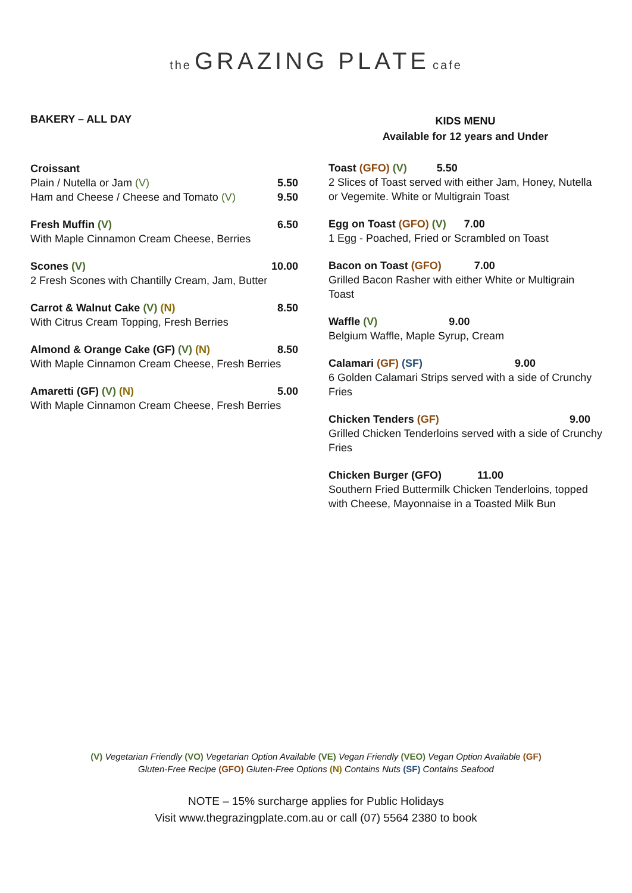the GRAZING PLATE cafe
BAKERY – ALL DAY
Croissant
Plain / Nutella or Jam (V) 5.50
Ham and Cheese / Cheese and Tomato (V) 9.50
Fresh Muffin (V) 6.50
With Maple Cinnamon Cream Cheese, Berries
Scones (V) 10.00
2 Fresh Scones with Chantilly Cream, Jam, Butter
Carrot & Walnut Cake (V) (N) 8.50
With Citrus Cream Topping, Fresh Berries
Almond & Orange Cake (GF) (V) (N) 8.50
With Maple Cinnamon Cream Cheese, Fresh Berries
Amaretti (GF) (V) (N) 5.00
With Maple Cinnamon Cream Cheese, Fresh Berries
KIDS MENU
Available for 12 years and Under
Toast (GFO) (V) 5.50
2 Slices of Toast served with either Jam, Honey, Nutella or Vegemite. White or Multigrain Toast
Egg on Toast (GFO) (V) 7.00
1 Egg - Poached, Fried or Scrambled on Toast
Bacon on Toast (GFO) 7.00
Grilled Bacon Rasher with either White or Multigrain Toast
Waffle (V) 9.00
Belgium Waffle, Maple Syrup, Cream
Calamari (GF) (SF) 9.00
6 Golden Calamari Strips served with a side of Crunchy Fries
Chicken Tenders (GF) 9.00
Grilled Chicken Tenderloins served with a side of Crunchy Fries
Chicken Burger (GFO) 11.00
Southern Fried Buttermilk Chicken Tenderloins, topped with Cheese, Mayonnaise in a Toasted Milk Bun
(V) Vegetarian Friendly (VO) Vegetarian Option Available (VE) Vegan Friendly (VEO) Vegan Option Available (GF)
Gluten-Free Recipe (GFO) Gluten-Free Options (N) Contains Nuts (SF) Contains Seafood
NOTE – 15% surcharge applies for Public Holidays
Visit www.thegrazingplate.com.au or call (07) 5564 2380 to book